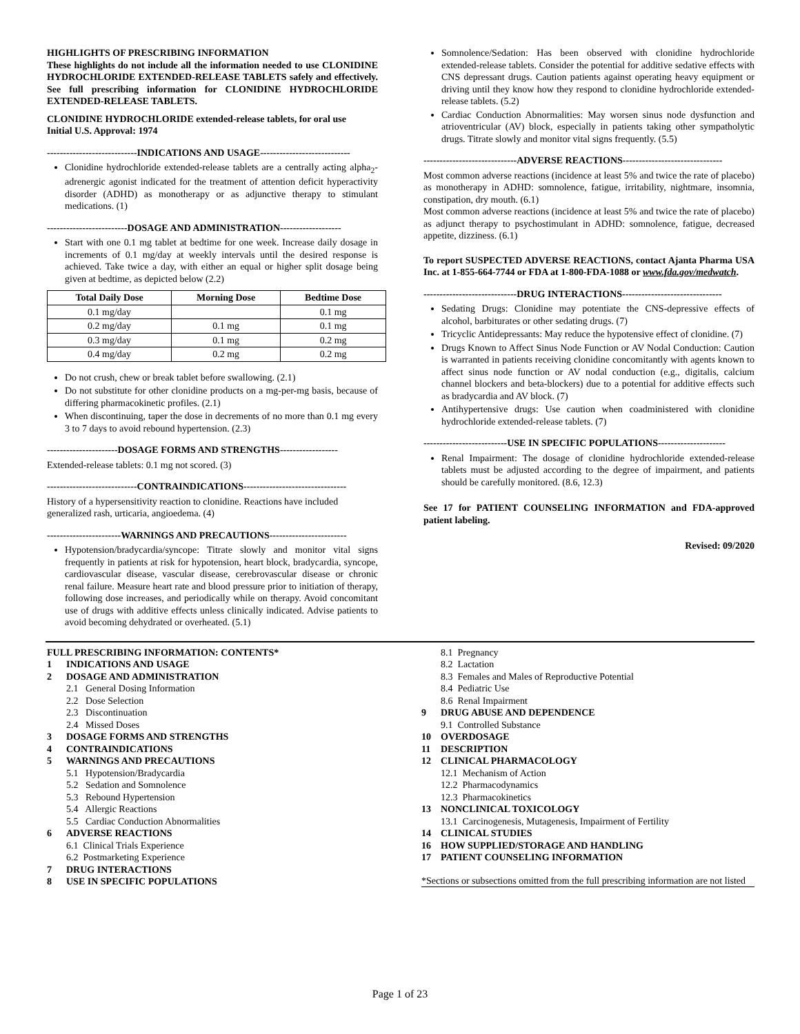HIGHLIGHTS OF PRESCRIBING INFORMATION
These highlights do not include all the information needed to use CLONIDINE HYDROCHLORIDE EXTENDED-RELEASE TABLETS safely and effectively. See full prescribing information for CLONIDINE HYDROCHLORIDE EXTENDED-RELEASE TABLETS.
CLONIDINE HYDROCHLORIDE extended-release tablets, for oral use
Initial U.S. Approval: 1974
----------------------------INDICATIONS AND USAGE----------------------------
Clonidine hydrochloride extended-release tablets are a centrally acting alpha<sub>2</sub>-adrenergic agonist indicated for the treatment of attention deficit hyperactivity disorder (ADHD) as monotherapy or as adjunctive therapy to stimulant medications. (1)
-------------------------DOSAGE AND ADMINISTRATION-------------------
Start with one 0.1 mg tablet at bedtime for one week. Increase daily dosage in increments of 0.1 mg/day at weekly intervals until the desired response is achieved. Take twice a day, with either an equal or higher split dosage being given at bedtime, as depicted below (2.2)
| Total Daily Dose | Morning Dose | Bedtime Dose |
| --- | --- | --- |
| 0.1 mg/day | | 0.1 mg |
| 0.2 mg/day | 0.1 mg | 0.1 mg |
| 0.3 mg/day | 0.1 mg | 0.2 mg |
| 0.4 mg/day | 0.2 mg | 0.2 mg |
Do not crush, chew or break tablet before swallowing. (2.1)
Do not substitute for other clonidine products on a mg-per-mg basis, because of differing pharmacokinetic profiles. (2.1)
When discontinuing, taper the dose in decrements of no more than 0.1 mg every 3 to 7 days to avoid rebound hypertension. (2.3)
----------------------DOSAGE FORMS AND STRENGTHS------------------
Extended-release tablets: 0.1 mg not scored. (3)
----------------------------CONTRAINDICATIONS--------------------------------
History of a hypersensitivity reaction to clonidine. Reactions have included generalized rash, urticaria, angioedema. (4)
-----------------------WARNINGS AND PRECAUTIONS------------------------
Hypotension/bradycardia/syncope: Titrate slowly and monitor vital signs frequently in patients at risk for hypotension, heart block, bradycardia, syncope, cardiovascular disease, vascular disease, cerebrovascular disease or chronic renal failure. Measure heart rate and blood pressure prior to initiation of therapy, following dose increases, and periodically while on therapy. Avoid concomitant use of drugs with additive effects unless clinically indicated. Advise patients to avoid becoming dehydrated or overheated. (5.1)
Somnolence/Sedation: Has been observed with clonidine hydrochloride extended-release tablets. Consider the potential for additive sedative effects with CNS depressant drugs. Caution patients against operating heavy equipment or driving until they know how they respond to clonidine hydrochloride extended-release tablets. (5.2)
Cardiac Conduction Abnormalities: May worsen sinus node dysfunction and atrioventricular (AV) block, especially in patients taking other sympatholytic drugs. Titrate slowly and monitor vital signs frequently. (5.5)
-----------------------------ADVERSE REACTIONS-------------------------------
Most common adverse reactions (incidence at least 5% and twice the rate of placebo) as monotherapy in ADHD: somnolence, fatigue, irritability, nightmare, insomnia, constipation, dry mouth. (6.1)
Most common adverse reactions (incidence at least 5% and twice the rate of placebo) as adjunct therapy to psychostimulant in ADHD: somnolence, fatigue, decreased appetite, dizziness. (6.1)
To report SUSPECTED ADVERSE REACTIONS, contact Ajanta Pharma USA Inc. at 1-855-664-7744 or FDA at 1-800-FDA-1088 or www.fda.gov/medwatch.
-----------------------------DRUG INTERACTIONS-------------------------------
Sedating Drugs: Clonidine may potentiate the CNS-depressive effects of alcohol, barbiturates or other sedating drugs. (7)
Tricyclic Antidepressants: May reduce the hypotensive effect of clonidine. (7)
Drugs Known to Affect Sinus Node Function or AV Nodal Conduction: Caution is warranted in patients receiving clonidine concomitantly with agents known to affect sinus node function or AV nodal conduction (e.g., digitalis, calcium channel blockers and beta-blockers) due to a potential for additive effects such as bradycardia and AV block. (7)
Antihypertensive drugs: Use caution when coadministered with clonidine hydrochloride extended-release tablets. (7)
--------------------------USE IN SPECIFIC POPULATIONS---------------------
Renal Impairment: The dosage of clonidine hydrochloride extended-release tablets must be adjusted according to the degree of impairment, and patients should be carefully monitored. (8.6, 12.3)
See 17 for PATIENT COUNSELING INFORMATION and FDA-approved patient labeling.
Revised: 09/2020
FULL PRESCRIBING INFORMATION: CONTENTS*
1 INDICATIONS AND USAGE
2 DOSAGE AND ADMINISTRATION
2.1 General Dosing Information
2.2 Dose Selection
2.3 Discontinuation
2.4 Missed Doses
3 DOSAGE FORMS AND STRENGTHS
4 CONTRAINDICATIONS
5 WARNINGS AND PRECAUTIONS
5.1 Hypotension/Bradycardia
5.2 Sedation and Somnolence
5.3 Rebound Hypertension
5.4 Allergic Reactions
5.5 Cardiac Conduction Abnormalities
6 ADVERSE REACTIONS
6.1 Clinical Trials Experience
6.2 Postmarketing Experience
7 DRUG INTERACTIONS
8 USE IN SPECIFIC POPULATIONS
8.1 Pregnancy
8.2 Lactation
8.3 Females and Males of Reproductive Potential
8.4 Pediatric Use
8.6 Renal Impairment
9 DRUG ABUSE AND DEPENDENCE
9.1 Controlled Substance
10 OVERDOSAGE
11 DESCRIPTION
12 CLINICAL PHARMACOLOGY
12.1 Mechanism of Action
12.2 Pharmacodynamics
12.3 Pharmacokinetics
13 NONCLINICAL TOXICOLOGY
13.1 Carcinogenesis, Mutagenesis, Impairment of Fertility
14 CLINICAL STUDIES
16 HOW SUPPLIED/STORAGE AND HANDLING
17 PATIENT COUNSELING INFORMATION
*Sections or subsections omitted from the full prescribing information are not listed
Page 1 of 23